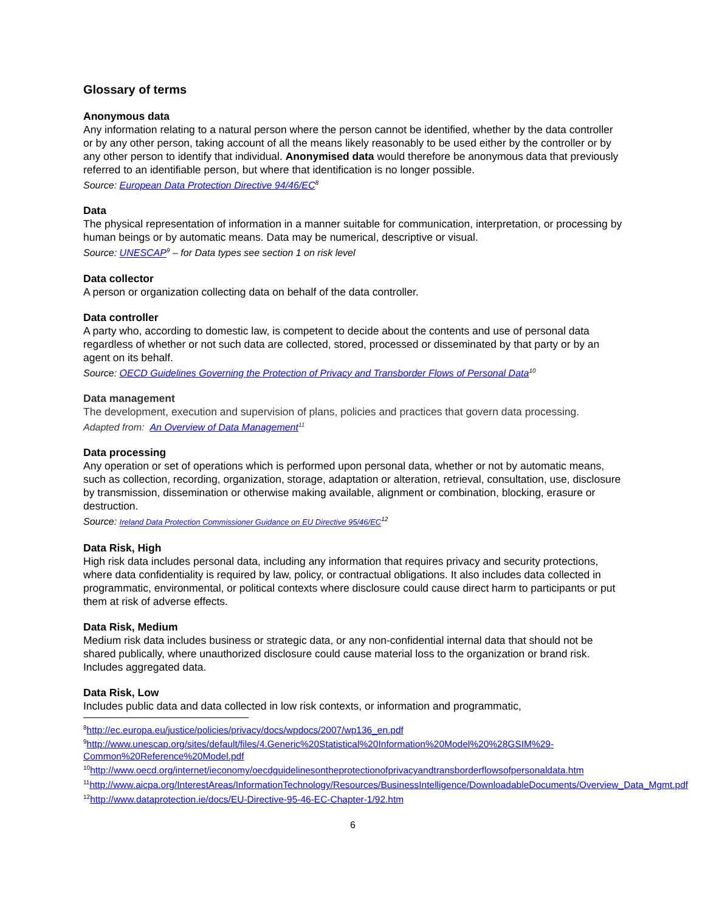Glossary of terms
Anonymous data
Any information relating to a natural person where the person cannot be identified, whether by the data controller or by any other person, taking account of all the means likely reasonably to be used either by the controller or by any other person to identify that individual. Anonymised data would therefore be anonymous data that previously referred to an identifiable person, but where that identification is no longer possible.
Source: European Data Protection Directive 94/46/EC<sup>8</sup>
Data
The physical representation of information in a manner suitable for communication, interpretation, or processing by human beings or by automatic means. Data may be numerical, descriptive or visual.
Source: UNESCAP<sup>9</sup> – for Data types see section 1 on risk level
Data collector
A person or organization collecting data on behalf of the data controller.
Data controller
A party who, according to domestic law, is competent to decide about the contents and use of personal data regardless of whether or not such data are collected, stored, processed or disseminated by that party or by an agent on its behalf.
Source: OECD Guidelines Governing the Protection of Privacy and Transborder Flows of Personal Data<sup>10</sup>
Data management
The development, execution and supervision of plans, policies and practices that govern data processing.
Adapted from: An Overview of Data Management<sup>11</sup>
Data processing
Any operation or set of operations which is performed upon personal data, whether or not by automatic means, such as collection, recording, organization, storage, adaptation or alteration, retrieval, consultation, use, disclosure by transmission, dissemination or otherwise making available, alignment or combination, blocking, erasure or destruction.
Source: Ireland Data Protection Commissioner Guidance on EU Directive 95/46/EC<sup>12</sup>
Data Risk, High
High risk data includes personal data, including any information that requires privacy and security protections, where data confidentiality is required by law, policy, or contractual obligations. It also includes data collected in programmatic, environmental, or political contexts where disclosure could cause direct harm to participants or put them at risk of adverse effects.
Data Risk, Medium
Medium risk data includes business or strategic data, or any non-confidential internal data that should not be shared publically, where unauthorized disclosure could cause material loss to the organization or brand risk. Includes aggregated data.
Data Risk, Low
Includes public data and data collected in low risk contexts, or information and programmatic,
<sup>8</sup> http://ec.europa.eu/justice/policies/privacy/docs/wpdocs/2007/wp136_en.pdf
<sup>9</sup> http://www.unescap.org/sites/default/files/4.Generic%20Statistical%20Information%20Model%20%28GSIM%29-Common%20Reference%20Model.pdf
<sup>10</sup> http://www.oecd.org/internet/ieconomy/oecdguidelinesontheprotectionofprivacyandtransborderflowsofpersonaldata.htm
<sup>11</sup> http://www.aicpa.org/InterestAreas/InformationTechnology/Resources/BusinessIntelligence/DownloadableDocuments/Overview_Data_Mgmt.pdf
<sup>12</sup> http://www.dataprotection.ie/docs/EU-Directive-95-46-EC-Chapter-1/92.htm
6